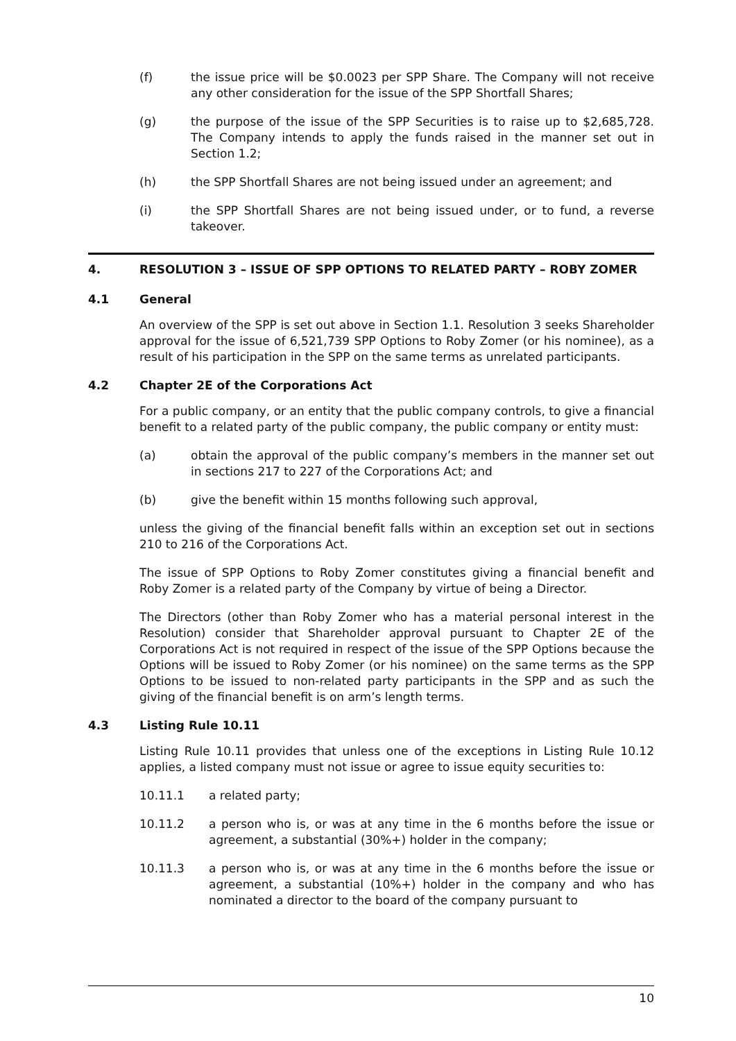(f) the issue price will be $0.0023 per SPP Share. The Company will not receive any other consideration for the issue of the SPP Shortfall Shares;
(g) the purpose of the issue of the SPP Securities is to raise up to $2,685,728. The Company intends to apply the funds raised in the manner set out in Section 1.2;
(h) the SPP Shortfall Shares are not being issued under an agreement; and
(i) the SPP Shortfall Shares are not being issued under, or to fund, a reverse takeover.
4. RESOLUTION 3 – ISSUE OF SPP OPTIONS TO RELATED PARTY – ROBY ZOMER
4.1 General
An overview of the SPP is set out above in Section 1.1. Resolution 3 seeks Shareholder approval for the issue of 6,521,739 SPP Options to Roby Zomer (or his nominee), as a result of his participation in the SPP on the same terms as unrelated participants.
4.2 Chapter 2E of the Corporations Act
For a public company, or an entity that the public company controls, to give a financial benefit to a related party of the public company, the public company or entity must:
(a) obtain the approval of the public company’s members in the manner set out in sections 217 to 227 of the Corporations Act; and
(b) give the benefit within 15 months following such approval,
unless the giving of the financial benefit falls within an exception set out in sections 210 to 216 of the Corporations Act.
The issue of SPP Options to Roby Zomer constitutes giving a financial benefit and Roby Zomer is a related party of the Company by virtue of being a Director.
The Directors (other than Roby Zomer who has a material personal interest in the Resolution) consider that Shareholder approval pursuant to Chapter 2E of the Corporations Act is not required in respect of the issue of the SPP Options because the Options will be issued to Roby Zomer (or his nominee) on the same terms as the SPP Options to be issued to non-related party participants in the SPP and as such the giving of the financial benefit is on arm’s length terms.
4.3 Listing Rule 10.11
Listing Rule 10.11 provides that unless one of the exceptions in Listing Rule 10.12 applies, a listed company must not issue or agree to issue equity securities to:
10.11.1 a related party;
10.11.2 a person who is, or was at any time in the 6 months before the issue or agreement, a substantial (30%+) holder in the company;
10.11.3 a person who is, or was at any time in the 6 months before the issue or agreement, a substantial (10%+) holder in the company and who has nominated a director to the board of the company pursuant to
10